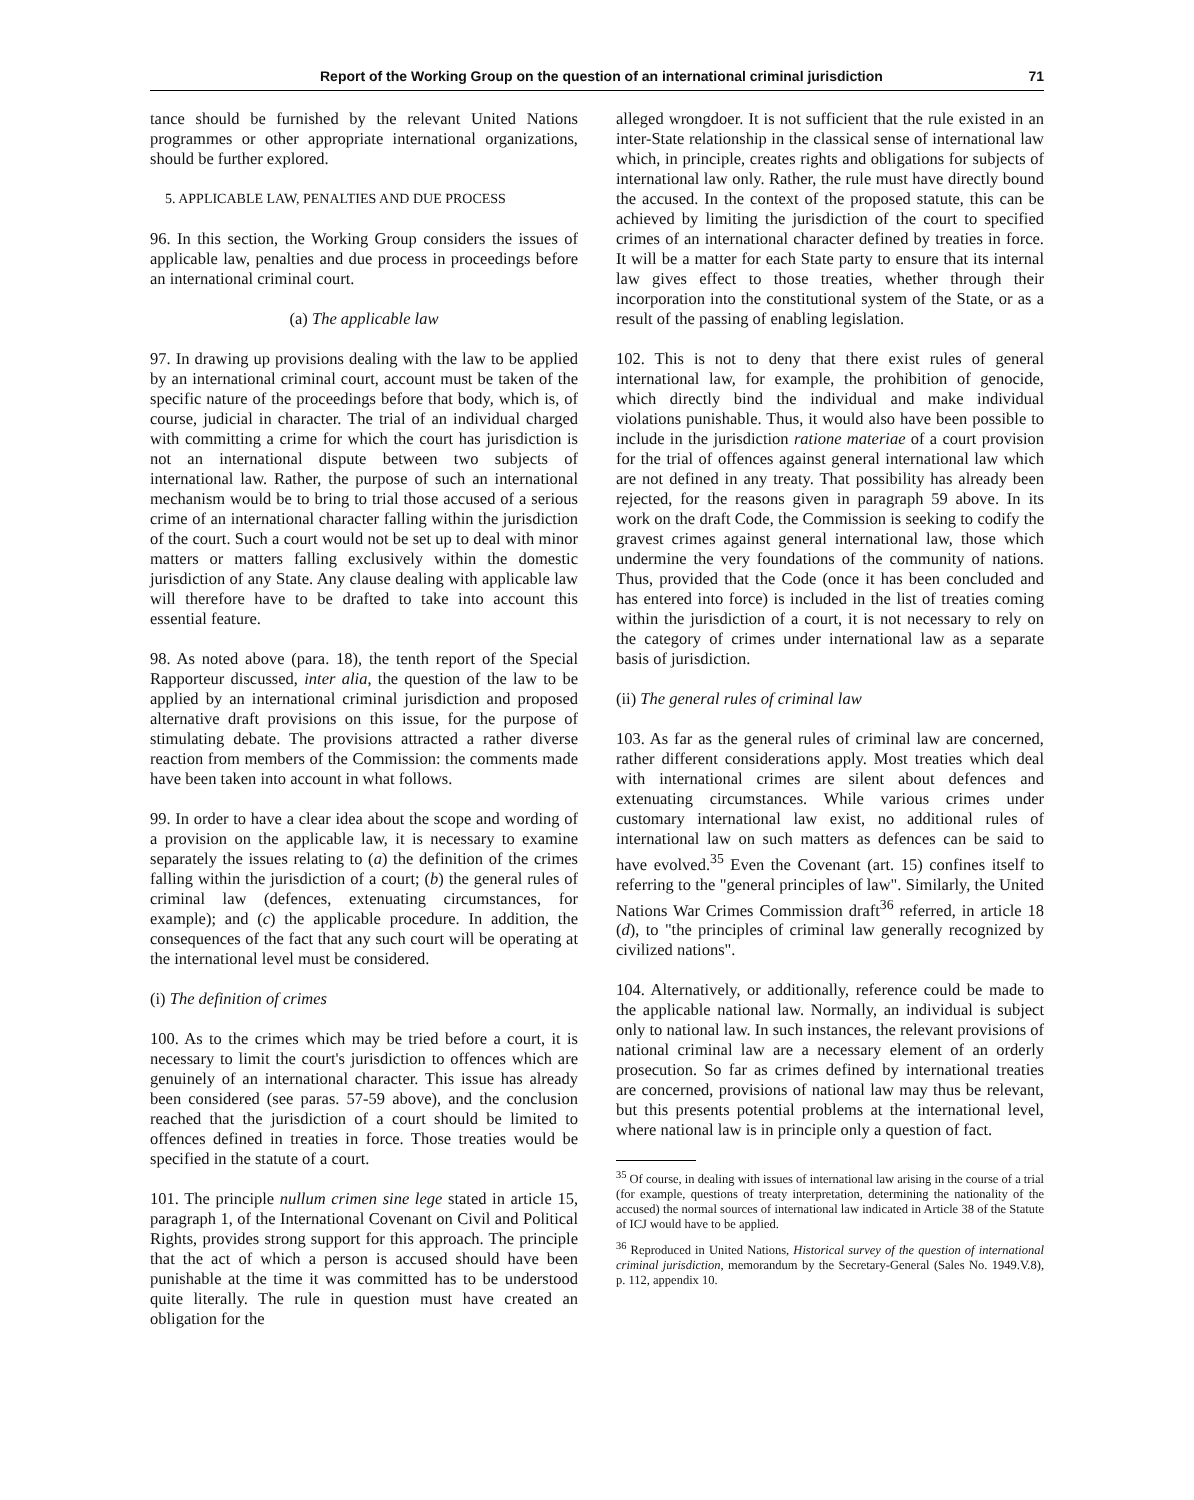Report of the Working Group on the question of an international criminal jurisdiction 71
tance should be furnished by the relevant United Nations programmes or other appropriate international organizations, should be further explored.
5. APPLICABLE LAW, PENALTIES AND DUE PROCESS
96. In this section, the Working Group considers the issues of applicable law, penalties and due process in proceedings before an international criminal court.
(a) The applicable law
97. In drawing up provisions dealing with the law to be applied by an international criminal court, account must be taken of the specific nature of the proceedings before that body, which is, of course, judicial in character. The trial of an individual charged with committing a crime for which the court has jurisdiction is not an international dispute between two subjects of international law. Rather, the purpose of such an international mechanism would be to bring to trial those accused of a serious crime of an international character falling within the jurisdiction of the court. Such a court would not be set up to deal with minor matters or matters falling exclusively within the domestic jurisdiction of any State. Any clause dealing with applicable law will therefore have to be drafted to take into account this essential feature.
98. As noted above (para. 18), the tenth report of the Special Rapporteur discussed, inter alia, the question of the law to be applied by an international criminal jurisdiction and proposed alternative draft provisions on this issue, for the purpose of stimulating debate. The provisions attracted a rather diverse reaction from members of the Commission: the comments made have been taken into account in what follows.
99. In order to have a clear idea about the scope and wording of a provision on the applicable law, it is necessary to examine separately the issues relating to (a) the definition of the crimes falling within the jurisdiction of a court; (b) the general rules of criminal law (defences, extenuating circumstances, for example); and (c) the applicable procedure. In addition, the consequences of the fact that any such court will be operating at the international level must be considered.
(i) The definition of crimes
100. As to the crimes which may be tried before a court, it is necessary to limit the court's jurisdiction to offences which are genuinely of an international character. This issue has already been considered (see paras. 57-59 above), and the conclusion reached that the jurisdiction of a court should be limited to offences defined in treaties in force. Those treaties would be specified in the statute of a court.
101. The principle nullum crimen sine lege stated in article 15, paragraph 1, of the International Covenant on Civil and Political Rights, provides strong support for this approach. The principle that the act of which a person is accused should have been punishable at the time it was committed has to be understood quite literally. The rule in question must have created an obligation for the
alleged wrongdoer. It is not sufficient that the rule existed in an inter-State relationship in the classical sense of international law which, in principle, creates rights and obligations for subjects of international law only. Rather, the rule must have directly bound the accused. In the context of the proposed statute, this can be achieved by limiting the jurisdiction of the court to specified crimes of an international character defined by treaties in force. It will be a matter for each State party to ensure that its internal law gives effect to those treaties, whether through their incorporation into the constitutional system of the State, or as a result of the passing of enabling legislation.
102. This is not to deny that there exist rules of general international law, for example, the prohibition of genocide, which directly bind the individual and make individual violations punishable. Thus, it would also have been possible to include in the jurisdiction ratione materiae of a court provision for the trial of offences against general international law which are not defined in any treaty. That possibility has already been rejected, for the reasons given in paragraph 59 above. In its work on the draft Code, the Commission is seeking to codify the gravest crimes against general international law, those which undermine the very foundations of the community of nations. Thus, provided that the Code (once it has been concluded and has entered into force) is included in the list of treaties coming within the jurisdiction of a court, it is not necessary to rely on the category of crimes under international law as a separate basis of jurisdiction.
(ii) The general rules of criminal law
103. As far as the general rules of criminal law are concerned, rather different considerations apply. Most treaties which deal with international crimes are silent about defences and extenuating circumstances. While various crimes under customary international law exist, no additional rules of international law on such matters as defences can be said to have evolved.<sup>35</sup> Even the Covenant (art. 15) confines itself to referring to the "general principles of law". Similarly, the United Nations War Crimes Commission draft<sup>36</sup> referred, in article 18 (d), to "the principles of criminal law generally recognized by civilized nations".
104. Alternatively, or additionally, reference could be made to the applicable national law. Normally, an individual is subject only to national law. In such instances, the relevant provisions of national criminal law are a necessary element of an orderly prosecution. So far as crimes defined by international treaties are concerned, provisions of national law may thus be relevant, but this presents potential problems at the international level, where national law is in principle only a question of fact.
<sup>35</sup> Of course, in dealing with issues of international law arising in the course of a trial (for example, questions of treaty interpretation, determining the nationality of the accused) the normal sources of international law indicated in Article 38 of the Statute of ICJ would have to be applied.
<sup>36</sup> Reproduced in United Nations, Historical survey of the question of international criminal jurisdiction, memorandum by the Secretary-General (Sales No. 1949.V.8), p. 112, appendix 10.